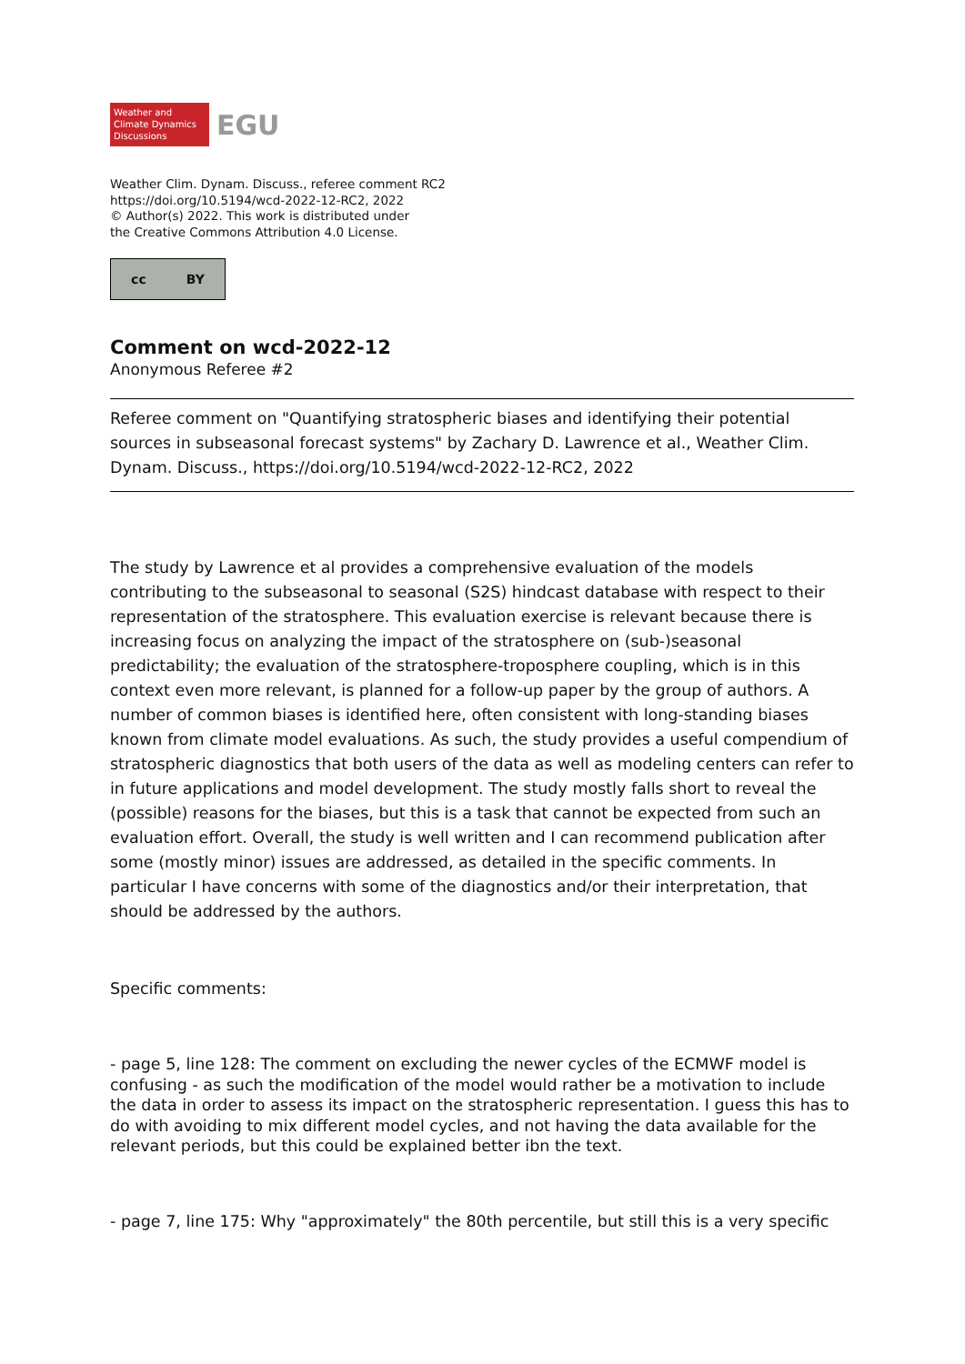Weather and
Climate Dynamics
Discussions
EGU
Weather Clim. Dynam. Discuss., referee comment RC2
https://doi.org/10.5194/wcd-2022-12-RC2, 2022
© Author(s) 2022. This work is distributed under
the Creative Commons Attribution 4.0 License.
cc BY
Comment on wcd-2022-12
Anonymous Referee #2
Referee comment on "Quantifying stratospheric biases and identifying their potential sources in subseasonal forecast systems" by Zachary D. Lawrence et al., Weather Clim. Dynam. Discuss., https://doi.org/10.5194/wcd-2022-12-RC2, 2022
The study by Lawrence et al provides a comprehensive evaluation of the models contributing to the subseasonal to seasonal (S2S) hindcast database with respect to their representation of the stratosphere. This evaluation exercise is relevant because there is increasing focus on analyzing the impact of the stratosphere on (sub-)seasonal predictability; the evaluation of the stratosphere-troposphere coupling, which is in this context even more relevant, is planned for a follow-up paper by the group of authors. A number of common biases is identified here, often consistent with long-standing biases known from climate model evaluations. As such, the study provides a useful compendium of stratospheric diagnostics that both users of the data as well as modeling centers can refer to in future applications and model development. The study mostly falls short to reveal the (possible) reasons for the biases, but this is a task that cannot be expected from such an evaluation effort. Overall, the study is well written and I can recommend publication after some (mostly minor) issues are addressed, as detailed in the specific comments. In particular I have concerns with some of the diagnostics and/or their interpretation, that should be addressed by the authors.
Specific comments:
- page 5, line 128: The comment on excluding the newer cycles of the ECMWF model is confusing - as such the modification of the model would rather be a motivation to include the data in order to assess its impact on the stratospheric representation. I guess this has to do with avoiding to mix different model cycles, and not having the data available for the relevant periods, but this could be explained better ibn the text.
- page 7, line 175: Why "approximately" the 80th percentile, but still this is a very specific